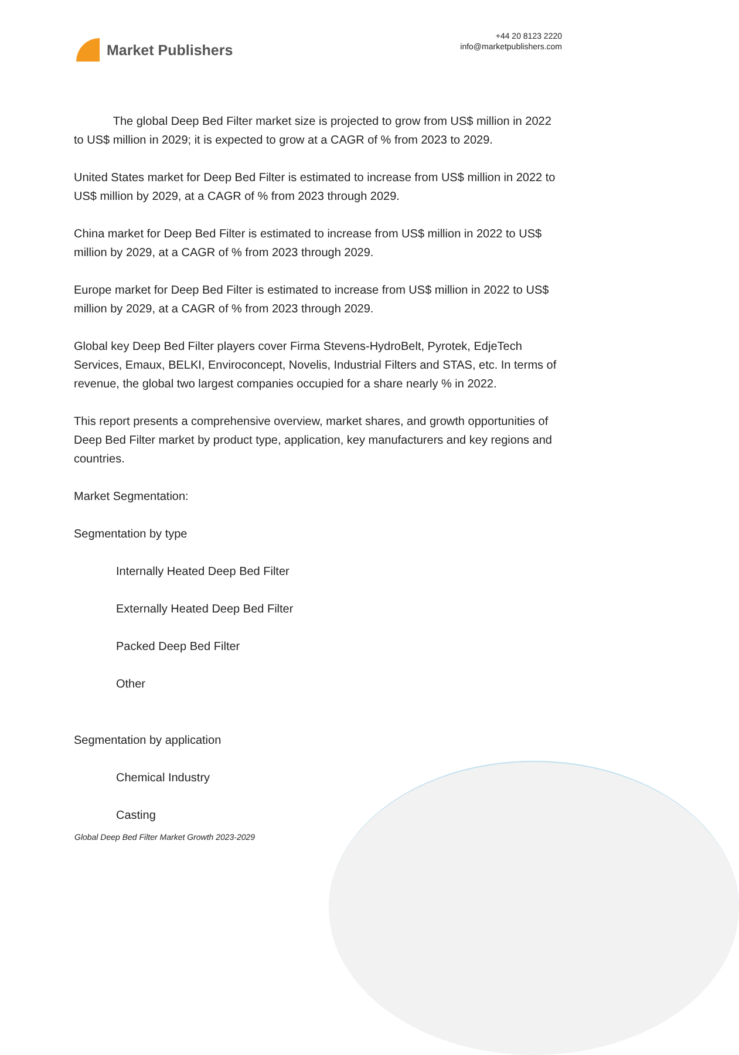Market Publishers
+44 20 8123 2220
info@marketpublishers.com
The global Deep Bed Filter market size is projected to grow from US$ million in 2022 to US$ million in 2029; it is expected to grow at a CAGR of % from 2023 to 2029.
United States market for Deep Bed Filter is estimated to increase from US$ million in 2022 to US$ million by 2029, at a CAGR of % from 2023 through 2029.
China market for Deep Bed Filter is estimated to increase from US$ million in 2022 to US$ million by 2029, at a CAGR of % from 2023 through 2029.
Europe market for Deep Bed Filter is estimated to increase from US$ million in 2022 to US$ million by 2029, at a CAGR of % from 2023 through 2029.
Global key Deep Bed Filter players cover Firma Stevens-HydroBelt, Pyrotek, EdjeTech Services, Emaux, BELKI, Enviroconcept, Novelis, Industrial Filters and STAS, etc. In terms of revenue, the global two largest companies occupied for a share nearly % in 2022.
This report presents a comprehensive overview, market shares, and growth opportunities of Deep Bed Filter market by product type, application, key manufacturers and key regions and countries.
Market Segmentation:
Segmentation by type
Internally Heated Deep Bed Filter
Externally Heated Deep Bed Filter
Packed Deep Bed Filter
Other
Segmentation by application
Chemical Industry
Casting
Global Deep Bed Filter Market Growth 2023-2029